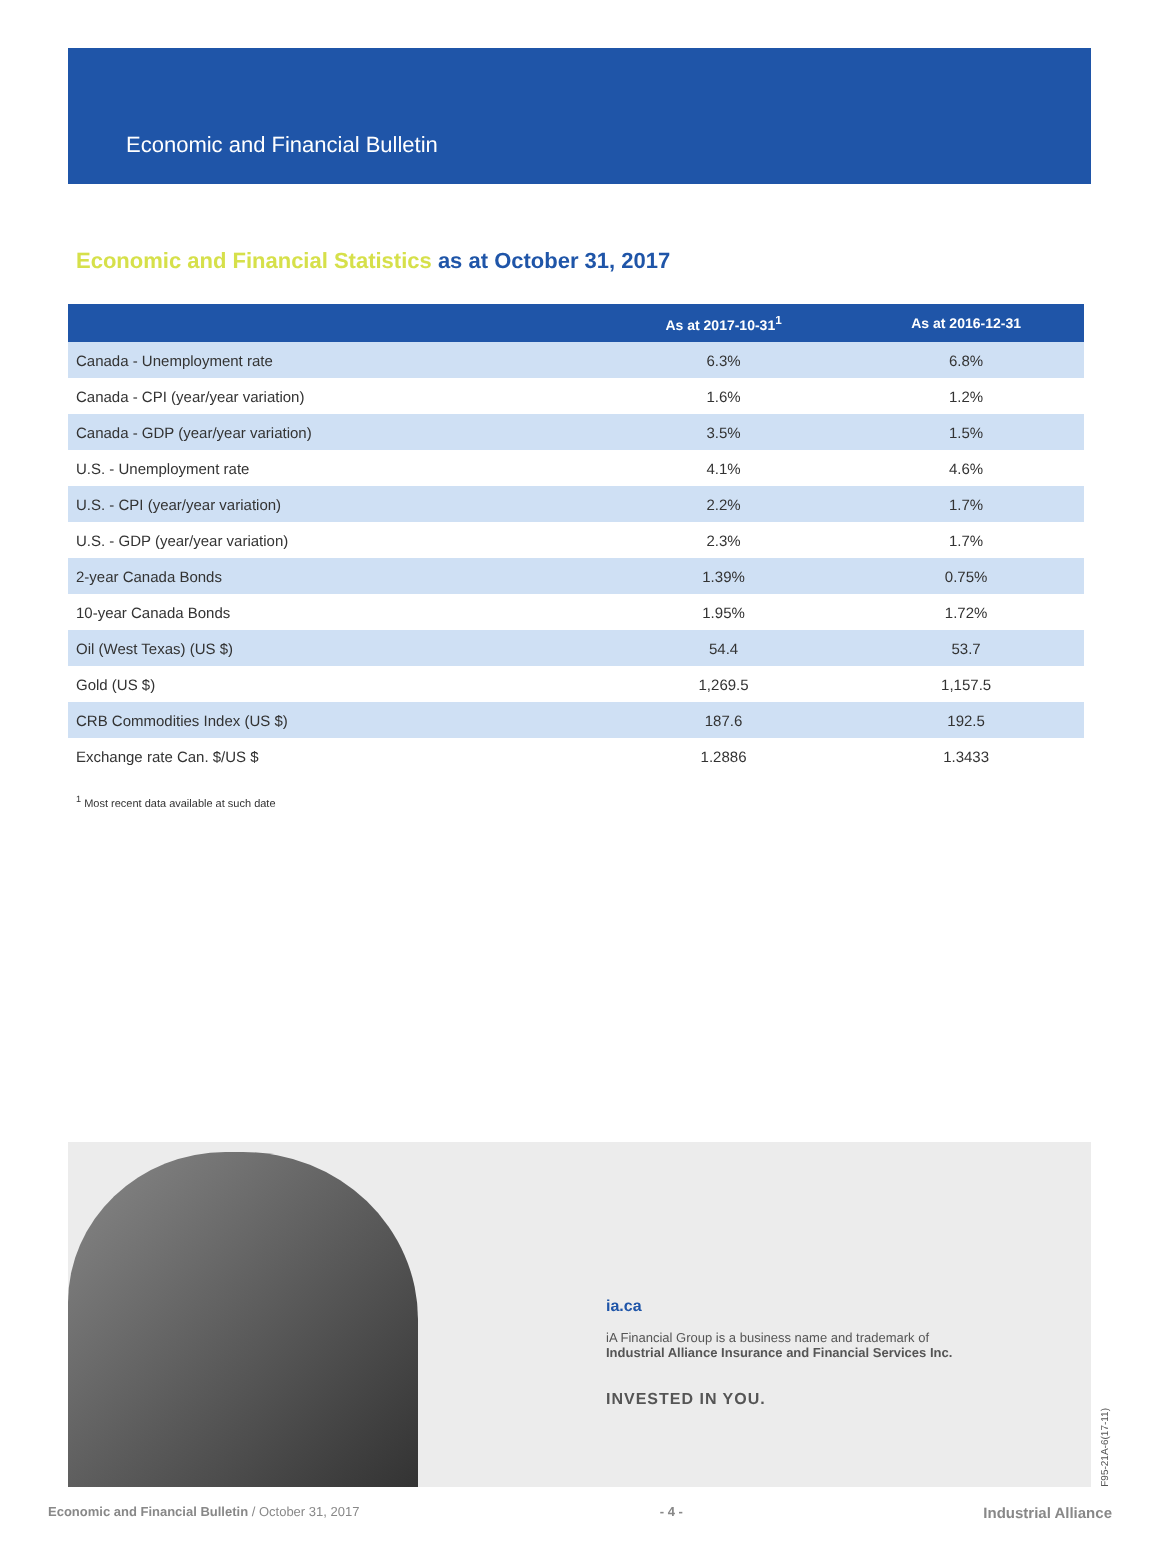Economic and Financial Bulletin
Economic and Financial Statistics as at October 31, 2017
| | As at 2017-10-31<sup>1</sup> | As at 2016-12-31 |
| --- | --- | --- |
| Canada - Unemployment rate | 6.3% | 6.8% |
| Canada - CPI (year/year variation) | 1.6% | 1.2% |
| Canada - GDP (year/year variation) | 3.5% | 1.5% |
| U.S. - Unemployment rate | 4.1% | 4.6% |
| U.S. - CPI (year/year variation) | 2.2% | 1.7% |
| U.S. - GDP (year/year variation) | 2.3% | 1.7% |
| 2-year Canada Bonds | 1.39% | 0.75% |
| 10-year Canada Bonds | 1.95% | 1.72% |
| Oil (West Texas) (US $) | 54.4 | 53.7 |
| Gold (US $) | 1,269.5 | 1,157.5 |
| CRB Commodities Index (US $) | 187.6 | 192.5 |
| Exchange rate Can. $/US $ | 1.2886 | 1.3433 |
<sup>1</sup> Most recent data available at such date
ia.ca
iA Financial Group is a business name and trademark of
Industrial Alliance Insurance and Financial Services Inc.
INVESTED IN YOU.
F95-21A-6(17-11)
Economic and Financial Bulletin / October 31, 2017 - 4 - Industrial Alliance